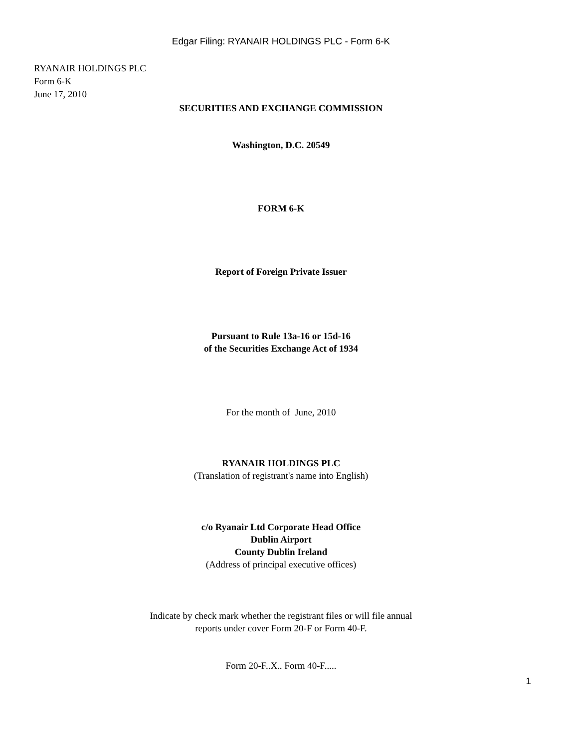Edgar Filing: RYANAIR HOLDINGS PLC - Form 6-K
RYANAIR HOLDINGS PLC
Form 6-K
June 17, 2010
SECURITIES AND EXCHANGE COMMISSION
Washington, D.C. 20549
FORM 6-K
Report of Foreign Private Issuer
Pursuant to Rule 13a-16 or 15d-16
of the Securities Exchange Act of 1934
For the month of June, 2010
RYANAIR HOLDINGS PLC
(Translation of registrant's name into English)
c/o Ryanair Ltd Corporate Head Office
Dublin Airport
County Dublin Ireland
(Address of principal executive offices)
Indicate by check mark whether the registrant files or will file annual
reports under cover Form 20-F or Form 40-F.
Form 20-F..X.. Form 40-F.....
1